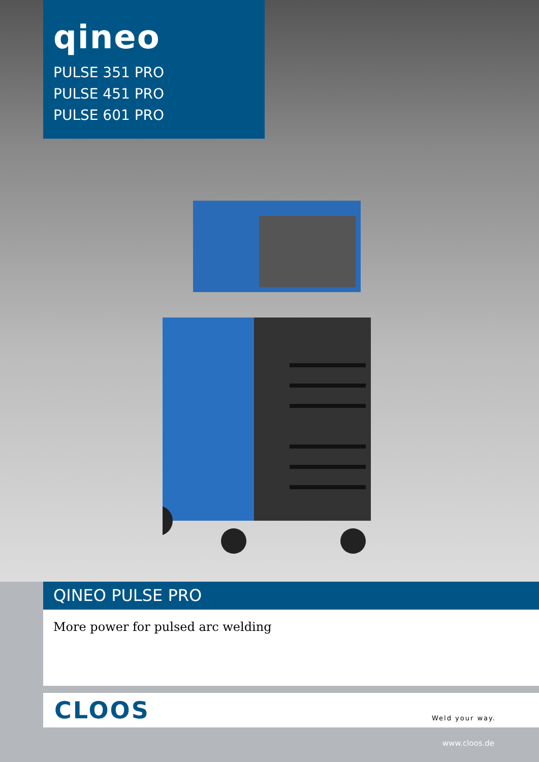qineo
PULSE 351 PRO
PULSE 451 PRO
PULSE 601 PRO
QINEO PULSE PRO
More power for pulsed arc welding
CLOOS Weld your way.
www.cloos.de